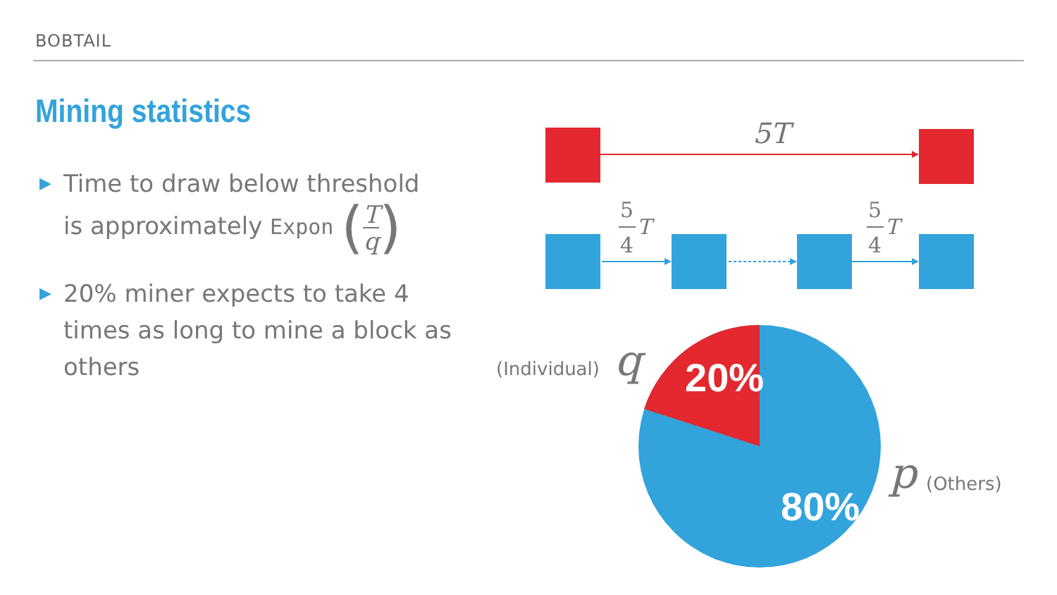BOBTAIL
Mining statistics
▶ Time to draw below threshold
is approximately Expon (T q)
▶ 20% miner expects to take 4 times as long to mine a block as others
5T
5
4
T
5
4
T
20%
80%
(Individual)
q
p
(Others)